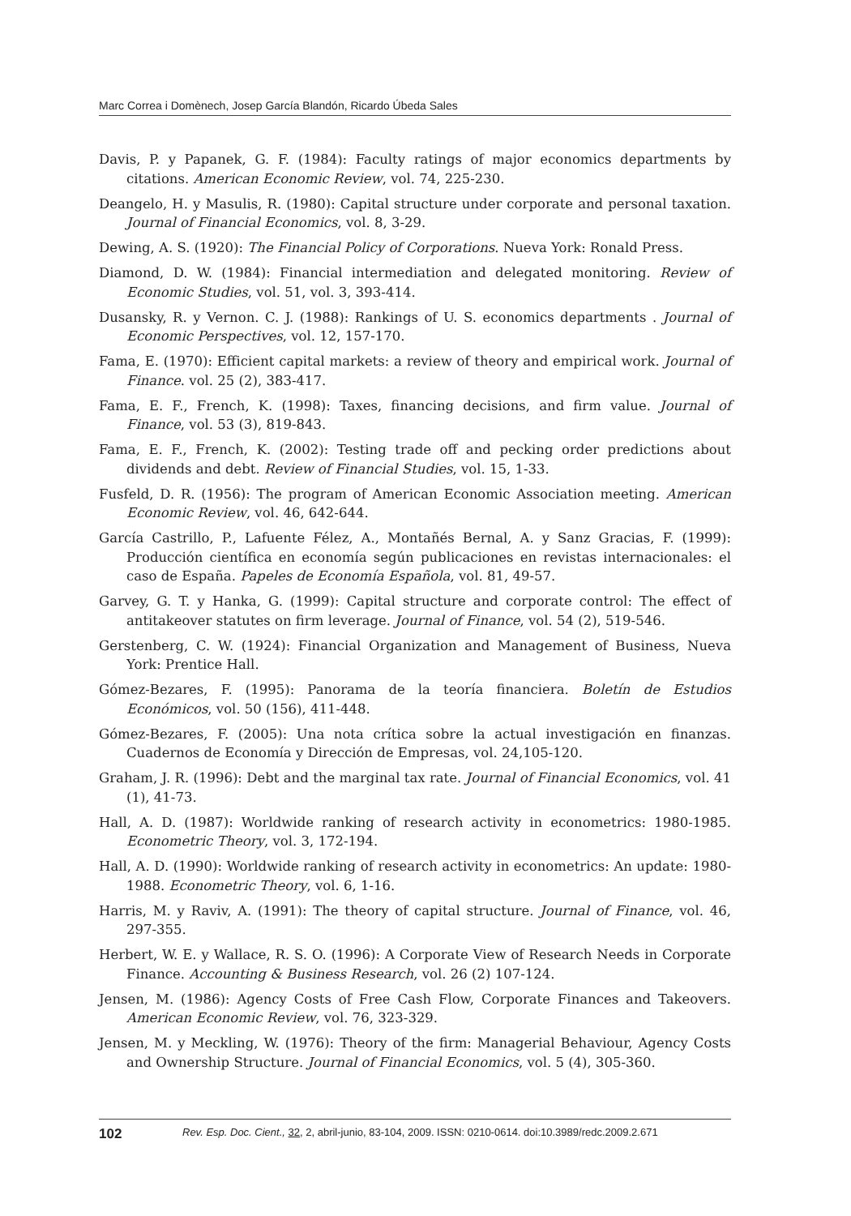Marc Correa i Domènech, Josep García Blandón, Ricardo Úbeda Sales
Davis, P. y Papanek, G. F. (1984): Faculty ratings of major economics departments by citations. American Economic Review, vol. 74, 225-230.
Deangelo, H. y Masulis, R. (1980): Capital structure under corporate and personal taxation. Journal of Financial Economics, vol. 8, 3-29.
Dewing, A. S. (1920): The Financial Policy of Corporations. Nueva York: Ronald Press.
Diamond, D. W. (1984): Financial intermediation and delegated monitoring. Review of Economic Studies, vol. 51, vol. 3, 393-414.
Dusansky, R. y Vernon. C. J. (1988): Rankings of U. S. economics departments . Journal of Economic Perspectives, vol. 12, 157-170.
Fama, E. (1970): Efficient capital markets: a review of theory and empirical work. Journal of Finance. vol. 25 (2), 383-417.
Fama, E. F., French, K. (1998): Taxes, financing decisions, and firm value. Journal of Finance, vol. 53 (3), 819-843.
Fama, E. F., French, K. (2002): Testing trade off and pecking order predictions about dividends and debt. Review of Financial Studies, vol. 15, 1-33.
Fusfeld, D. R. (1956): The program of American Economic Association meeting. American Economic Review, vol. 46, 642-644.
García Castrillo, P., Lafuente Félez, A., Montañés Bernal, A. y Sanz Gracias, F. (1999): Producción científica en economía según publicaciones en revistas internacionales: el caso de España. Papeles de Economía Española, vol. 81, 49-57.
Garvey, G. T. y Hanka, G. (1999): Capital structure and corporate control: The effect of antitakeover statutes on firm leverage. Journal of Finance, vol. 54 (2), 519-546.
Gerstenberg, C. W. (1924): Financial Organization and Management of Business, Nueva York: Prentice Hall.
Gómez-Bezares, F. (1995): Panorama de la teoría financiera. Boletín de Estudios Económicos, vol. 50 (156), 411-448.
Gómez-Bezares, F. (2005): Una nota crítica sobre la actual investigación en finanzas. Cuadernos de Economía y Dirección de Empresas, vol. 24,105-120.
Graham, J. R. (1996): Debt and the marginal tax rate. Journal of Financial Economics, vol. 41 (1), 41-73.
Hall, A. D. (1987): Worldwide ranking of research activity in econometrics: 1980-1985. Econometric Theory, vol. 3, 172-194.
Hall, A. D. (1990): Worldwide ranking of research activity in econometrics: An update: 1980-1988. Econometric Theory, vol. 6, 1-16.
Harris, M. y Raviv, A. (1991): The theory of capital structure. Journal of Finance, vol. 46, 297-355.
Herbert, W. E. y Wallace, R. S. O. (1996): A Corporate View of Research Needs in Corporate Finance. Accounting & Business Research, vol. 26 (2) 107-124.
Jensen, M. (1986): Agency Costs of Free Cash Flow, Corporate Finances and Takeovers. American Economic Review, vol. 76, 323-329.
Jensen, M. y Meckling, W. (1976): Theory of the firm: Managerial Behaviour, Agency Costs and Ownership Structure. Journal of Financial Economics, vol. 5 (4), 305-360.
102 Rev. Esp. Doc. Cient., 32, 2, abril-junio, 83-104, 2009. ISSN: 0210-0614. doi:10.3989/redc.2009.2.671